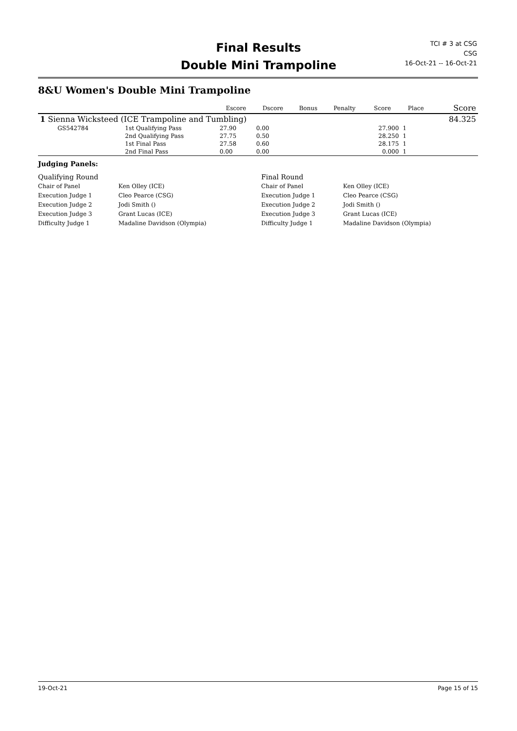Final Results
Double Mini Trampoline
TCI # 3 at CSG
CSG
16-Oct-21 -- 16-Oct-21
8&U Women's Double Mini Trampoline
| | | | Escore | Dscore | Bonus | Penalty | Score | Place | Score |
| --- | --- | --- | --- | --- | --- | --- | --- | --- | --- |
| 1 Sienna Wicksteed (ICE Trampoline and Tumbling) | | | | | | | | | 84.325 |
| GS542784 | | 1st Qualifying Pass | 27.90 | 0.00 | | | 27.900 | 1 | |
| | | 2nd Qualifying Pass | 27.75 | 0.50 | | | 28.250 | 1 | |
| | | 1st Final Pass | 27.58 | 0.60 | | | 28.175 | 1 | |
| | | 2nd Final Pass | 0.00 | 0.00 | | | 0.000 | 1 | |
Judging Panels:
Qualifying Round
Final Round
Chair of Panel
Ken Olley (ICE)
Chair of Panel
Ken Olley (ICE)
Execution Judge 1
Cleo Pearce (CSG)
Execution Judge 1
Cleo Pearce (CSG)
Execution Judge 2
Jodi Smith ()
Execution Judge 2
Jodi Smith ()
Execution Judge 3
Grant Lucas (ICE)
Execution Judge 3
Grant Lucas (ICE)
Difficulty Judge 1
Madaline Davidson (Olympia)
Difficulty Judge 1
Madaline Davidson (Olympia)
19-Oct-21 Page 15 of 15